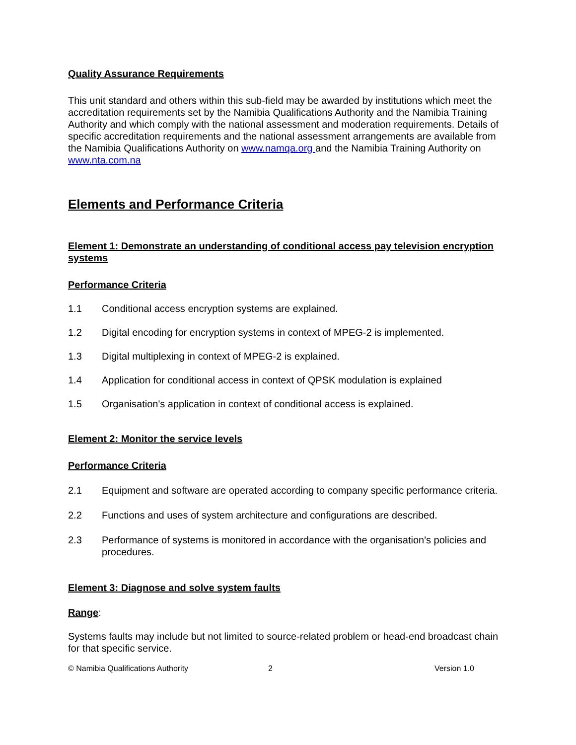Quality Assurance Requirements
This unit standard and others within this sub-field may be awarded by institutions which meet the accreditation requirements set by the Namibia Qualifications Authority and the Namibia Training Authority and which comply with the national assessment and moderation requirements. Details of specific accreditation requirements and the national assessment arrangements are available from the Namibia Qualifications Authority on www.namqa.org and the Namibia Training Authority on www.nta.com.na
Elements and Performance Criteria
Element 1: Demonstrate an understanding of conditional access pay television encryption systems
Performance Criteria
1.1 Conditional access encryption systems are explained.
1.2 Digital encoding for encryption systems in context of MPEG-2 is implemented.
1.3 Digital multiplexing in context of MPEG-2 is explained.
1.4 Application for conditional access in context of QPSK modulation is explained
1.5 Organisation's application in context of conditional access is explained.
Element 2: Monitor the service levels
Performance Criteria
2.1 Equipment and software are operated according to company specific performance criteria.
2.2 Functions and uses of system architecture and configurations are described.
2.3 Performance of systems is monitored in accordance with the organisation's policies and procedures.
Element 3: Diagnose and solve system faults
Range:
Systems faults may include but not limited to source-related problem or head-end broadcast chain for that specific service.
© Namibia Qualifications Authority 2 Version 1.0